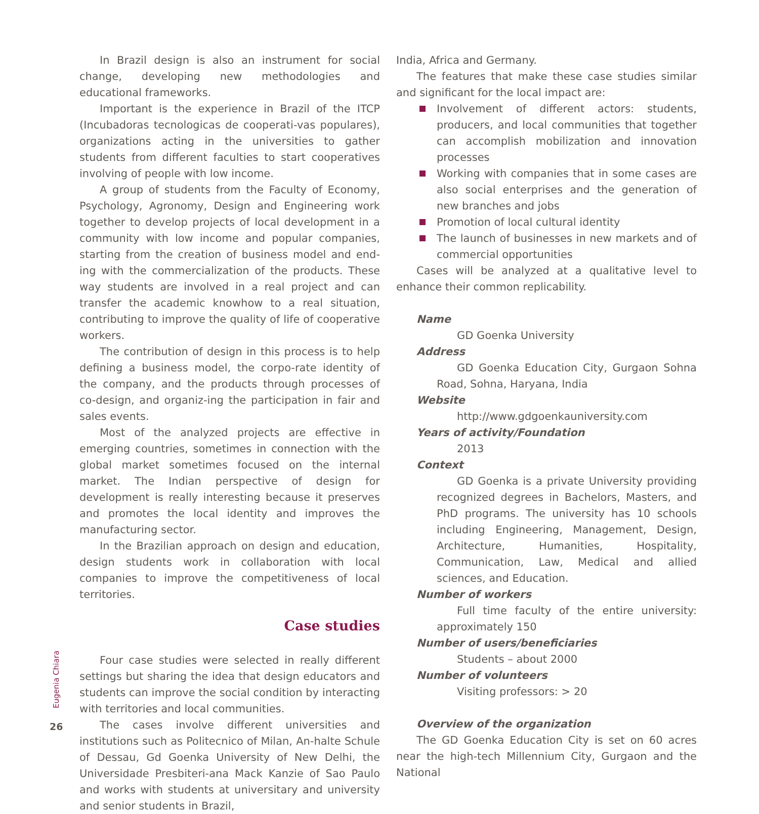In Brazil design is also an instrument for social change, developing new methodologies and educational frameworks.
Important is the experience in Brazil of the ITCP (Incubadoras tecnologicas de cooperati-vas populares), organizations acting in the universities to gather students from different faculties to start cooperatives involving of people with low income.
A group of students from the Faculty of Economy, Psychology, Agronomy, Design and Engineering work together to develop projects of local development in a community with low income and popular companies, starting from the creation of business model and end-ing with the commercialization of the products. These way students are involved in a real project and can transfer the academic knowhow to a real situation, contributing to improve the quality of life of cooperative workers.
The contribution of design in this process is to help defining a business model, the corpo-rate identity of the company, and the products through processes of co-design, and organiz-ing the participation in fair and sales events.
Most of the analyzed projects are effective in emerging countries, sometimes in connection with the global market sometimes focused on the internal market. The Indian perspective of design for development is really interesting because it preserves and promotes the local identity and improves the manufacturing sector.
In the Brazilian approach on design and education, design students work in collaboration with local companies to improve the competitiveness of local territories.
Case studies
Four case studies were selected in really different settings but sharing the idea that design educators and students can improve the social condition by interacting with territories and local communities.
The cases involve different universities and institutions such as Politecnico of Milan, An-halte Schule of Dessau, Gd Goenka University of New Delhi, the Universidade Presbiteri-ana Mack Kanzie of Sao Paulo and works with students at universitary and university and senior students in Brazil,
India, Africa and Germany.
The features that make these case studies similar and significant for the local impact are:
Involvement of different actors: students, producers, and local communities that together can accomplish mobilization and innovation processes
Working with companies that in some cases are also social enterprises and the generation of new branches and jobs
Promotion of local cultural identity
The launch of businesses in new markets and of commercial opportunities
Cases will be analyzed at a qualitative level to enhance their common replicability.
Name
GD Goenka University
Address
GD Goenka Education City, Gurgaon Sohna Road, Sohna, Haryana, India
Website
http://www.gdgoenkauniversity.com
Years of activity/Foundation
2013
Context
GD Goenka is a private University providing recognized degrees in Bachelors, Masters, and PhD programs. The university has 10 schools including Engineering, Management, Design, Architecture, Humanities, Hospitality, Communication, Law, Medical and allied sciences, and Education.
Number of workers
Full time faculty of the entire university: approximately 150
Number of users/beneficiaries
Students – about 2000
Number of volunteers
Visiting professors: > 20
Overview of the organization
The GD Goenka Education City is set on 60 acres near the high-tech Millennium City, Gurgaon and the National
Eugenia Chiara
26